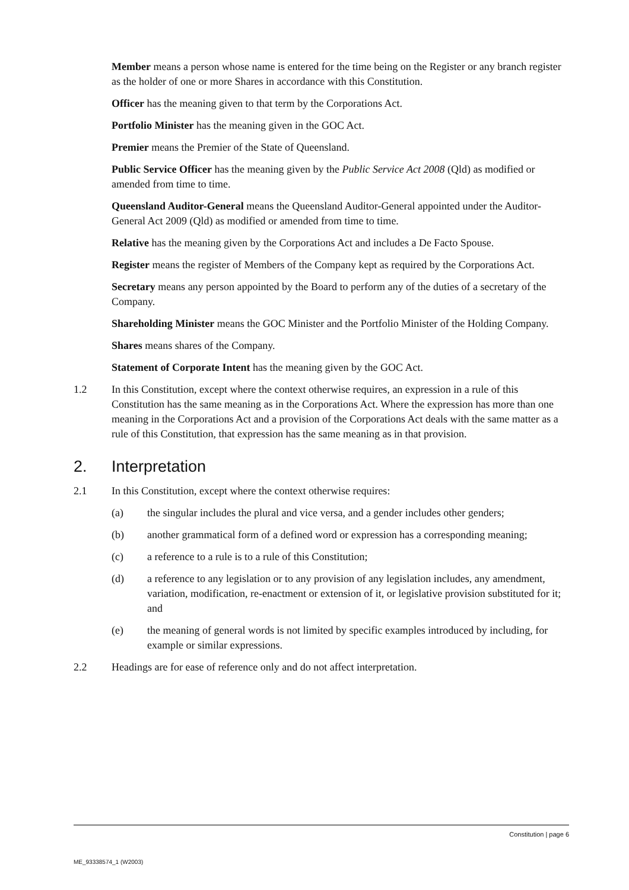Member means a person whose name is entered for the time being on the Register or any branch register as the holder of one or more Shares in accordance with this Constitution.
Officer has the meaning given to that term by the Corporations Act.
Portfolio Minister has the meaning given in the GOC Act.
Premier means the Premier of the State of Queensland.
Public Service Officer has the meaning given by the Public Service Act 2008 (Qld) as modified or amended from time to time.
Queensland Auditor-General means the Queensland Auditor-General appointed under the Auditor-General Act 2009 (Qld) as modified or amended from time to time.
Relative has the meaning given by the Corporations Act and includes a De Facto Spouse.
Register means the register of Members of the Company kept as required by the Corporations Act.
Secretary means any person appointed by the Board to perform any of the duties of a secretary of the Company.
Shareholding Minister means the GOC Minister and the Portfolio Minister of the Holding Company.
Shares means shares of the Company.
Statement of Corporate Intent has the meaning given by the GOC Act.
1.2 In this Constitution, except where the context otherwise requires, an expression in a rule of this Constitution has the same meaning as in the Corporations Act. Where the expression has more than one meaning in the Corporations Act and a provision of the Corporations Act deals with the same matter as a rule of this Constitution, that expression has the same meaning as in that provision.
2. Interpretation
2.1 In this Constitution, except where the context otherwise requires:
(a) the singular includes the plural and vice versa, and a gender includes other genders;
(b) another grammatical form of a defined word or expression has a corresponding meaning;
(c) a reference to a rule is to a rule of this Constitution;
(d) a reference to any legislation or to any provision of any legislation includes, any amendment, variation, modification, re-enactment or extension of it, or legislative provision substituted for it; and
(e) the meaning of general words is not limited by specific examples introduced by including, for example or similar expressions.
2.2 Headings are for ease of reference only and do not affect interpretation.
Constitution | page 6
ME_93338574_1 (W2003)